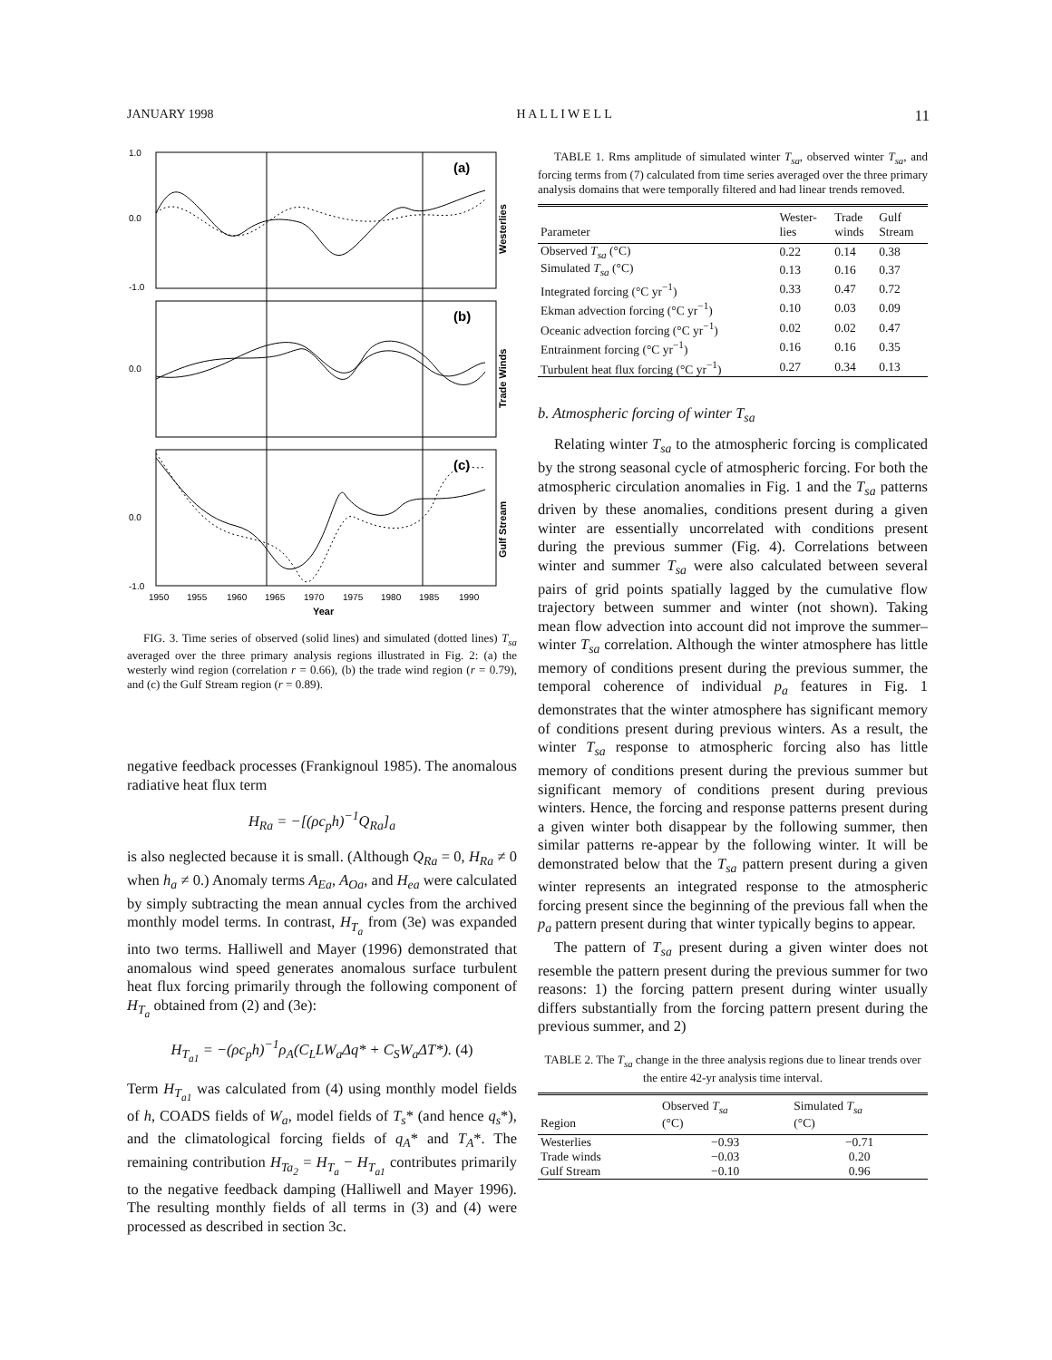JANUARY 1998 H A L L I W E L L 11
1.0
0.0
-1.0
0.0
0.0
-1.0
(a)
(b)
(c)
Westerlies
Trade Winds
Gulf Stream
1950
1955
1960
1965
1970
1975
1980
1985
1990
Year
FIG. 3. Time series of observed (solid lines) and simulated (dotted lines) T<sub>sa</sub> averaged over the three primary analysis regions illustrated in Fig. 2: (a) the westerly wind region (correlation r = 0.66), (b) the trade wind region (r = 0.79), and (c) the Gulf Stream region (r = 0.89).
negative feedback processes (Frankignoul 1985). The anomalous radiative heat flux term
H<sub>Ra</sub> = −[(ρc<sub>p</sub>h)<sup>−1</sup>Q<sub>Ra</sub>]<sub>a</sub>
is also neglected because it is small. (Although Q<sub>Ra</sub> = 0, H<sub>Ra</sub> ≠ 0 when h<sub>a</sub> ≠ 0.) Anomaly terms A<sub>Ea</sub>, A<sub>Oa</sub>, and H<sub>ea</sub> were calculated by simply subtracting the mean annual cycles from the archived monthly model terms. In contrast, H<sub>T<sub>a</sub></sub> from (3e) was expanded into two terms. Halliwell and Mayer (1996) demonstrated that anomalous wind speed generates anomalous surface turbulent heat flux forcing primarily through the following component of H<sub>T<sub>a</sub></sub> obtained from (2) and (3e):
H<sub>T<sub>a1</sub></sub> = −(ρc<sub>p</sub>h)<sup>−1</sup>ρ<sub>A</sub>(C<sub>L</sub>LW<sub>a</sub>Δq* + C<sub>S</sub>W<sub>a</sub>ΔT*). (4)
Term H<sub>T<sub>a1</sub></sub> was calculated from (4) using monthly model fields of h, COADS fields of W<sub>a</sub>, model fields of T<sub>s</sub>* (and hence q<sub>s</sub>*), and the climatological forcing fields of q<sub>A</sub>* and T<sub>A</sub>*. The remaining contribution H<sub>Ta<sub>2</sub></sub> = H<sub>T<sub>a</sub></sub> − H<sub>T<sub>a1</sub></sub> contributes primarily to the negative feedback damping (Halliwell and Mayer 1996). The resulting monthly fields of all terms in (3) and (4) were processed as described in section 3c.
TABLE 1. Rms amplitude of simulated winter T<sub>sa</sub>, observed winter T<sub>sa</sub>, and forcing terms from (7) calculated from time series averaged over the three primary analysis domains that were temporally filtered and had linear trends removed.
| Parameter | Wester- lies | Trade winds | Gulf Stream |
| --- | --- | --- | --- |
| Observed T<sub>sa</sub> (°C) | 0.22 | 0.14 | 0.38 |
| Simulated T<sub>sa</sub> (°C) | 0.13 | 0.16 | 0.37 |
| Integrated forcing (°C yr<sup>−1</sup>) | 0.33 | 0.47 | 0.72 |
| Ekman advection forcing (°C yr<sup>−1</sup>) | 0.10 | 0.03 | 0.09 |
| Oceanic advection forcing (°C yr<sup>−1</sup>) | 0.02 | 0.02 | 0.47 |
| Entrainment forcing (°C yr<sup>−1</sup>) | 0.16 | 0.16 | 0.35 |
| Turbulent heat flux forcing (°C yr<sup>−1</sup>) | 0.27 | 0.34 | 0.13 |
b. Atmospheric forcing of winter T<sub>sa</sub>
Relating winter T<sub>sa</sub> to the atmospheric forcing is complicated by the strong seasonal cycle of atmospheric forcing. For both the atmospheric circulation anomalies in Fig. 1 and the T<sub>sa</sub> patterns driven by these anomalies, conditions present during a given winter are essentially uncorrelated with conditions present during the previous summer (Fig. 4). Correlations between winter and summer T<sub>sa</sub> were also calculated between several pairs of grid points spatially lagged by the cumulative flow trajectory between summer and winter (not shown). Taking mean flow advection into account did not improve the summer–winter T<sub>sa</sub> correlation. Although the winter atmosphere has little memory of conditions present during the previous summer, the temporal coherence of individual p<sub>a</sub> features in Fig. 1 demonstrates that the winter atmosphere has significant memory of conditions present during previous winters. As a result, the winter T<sub>sa</sub> response to atmospheric forcing also has little memory of conditions present during the previous summer but significant memory of conditions present during previous winters. Hence, the forcing and response patterns present during a given winter both disappear by the following summer, then similar patterns re-appear by the following winter. It will be demonstrated below that the T<sub>sa</sub> pattern present during a given winter represents an integrated response to the atmospheric forcing present since the beginning of the previous fall when the p<sub>a</sub> pattern present during that winter typically begins to appear.
The pattern of T<sub>sa</sub> present during a given winter does not resemble the pattern present during the previous summer for two reasons: 1) the forcing pattern present during winter usually differs substantially from the forcing pattern present during the previous summer, and 2)
TABLE 2. The T<sub>sa</sub> change in the three analysis regions due to linear trends over the entire 42-yr analysis time interval.
| Region | Observed T<sub>sa</sub> (°C) | Simulated T<sub>sa</sub> (°C) |
| --- | --- | --- |
| Westerlies | −0.93 | −0.71 |
| Trade winds | −0.03 | 0.20 |
| Gulf Stream | −0.10 | 0.96 |